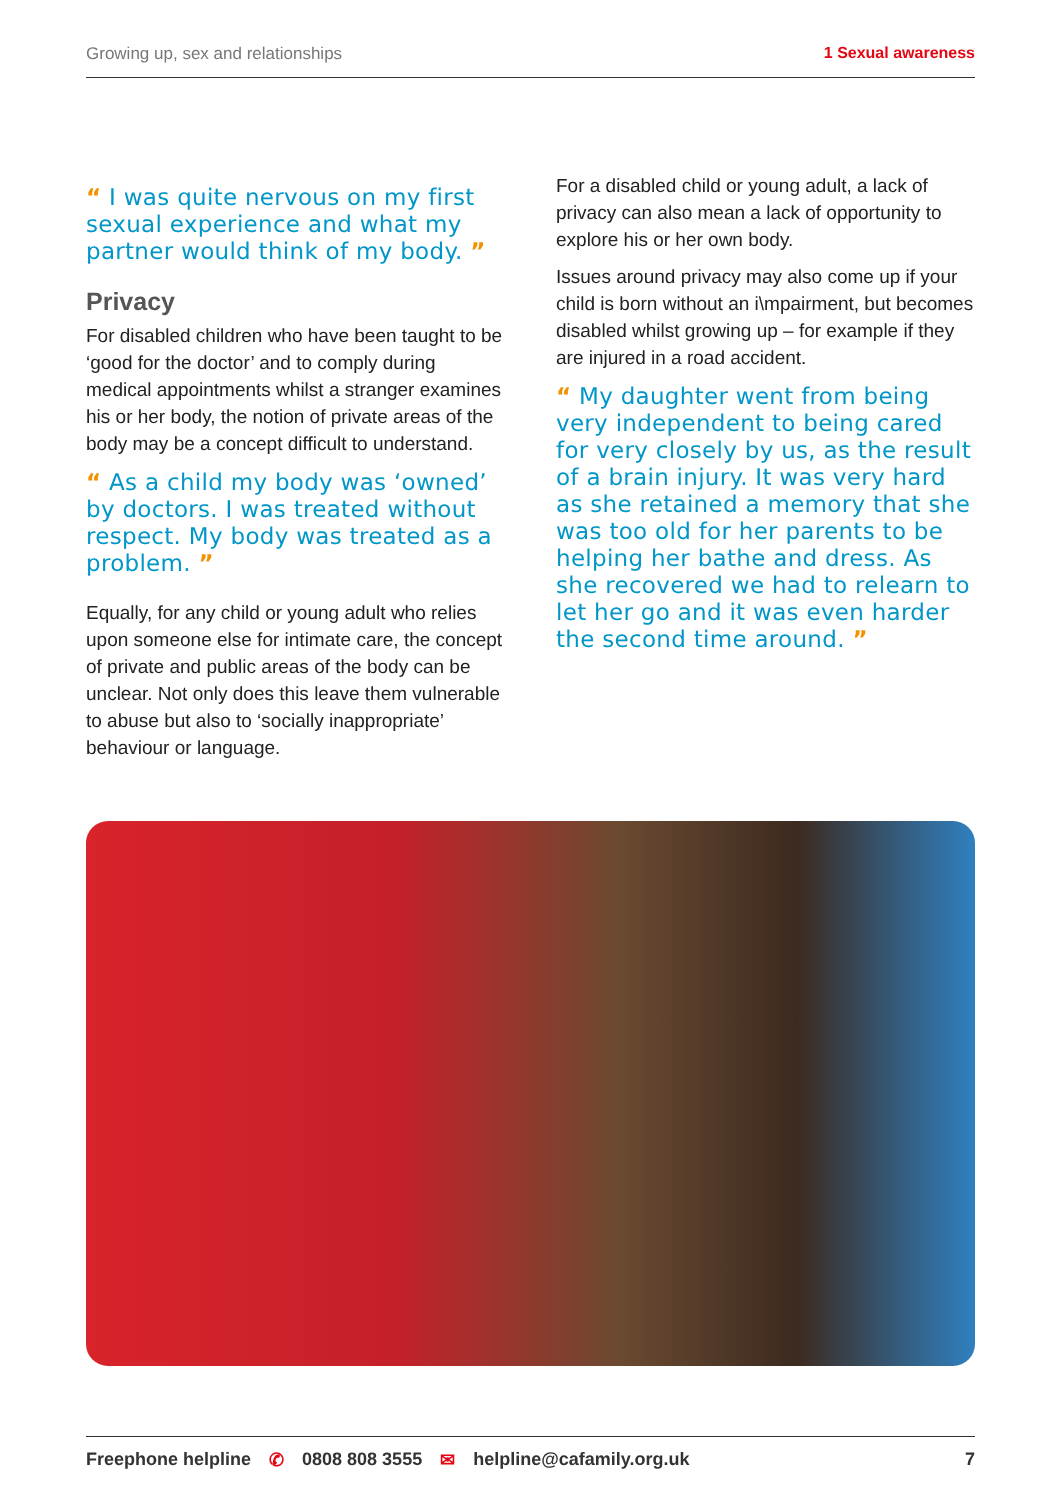Growing up, sex and relationships 1 Sexual awareness
“ I was quite nervous on my first sexual experience and what my partner would think of my body. ”
Privacy
For disabled children who have been taught to be ‘good for the doctor’ and to comply during medical appointments whilst a stranger examines his or her body, the notion of private areas of the body may be a concept difficult to understand.
“ As a child my body was ‘owned’ by doctors. I was treated without respect. My body was treated as a problem. ”
Equally, for any child or young adult who relies upon someone else for intimate care, the concept of private and public areas of the body can be unclear. Not only does this leave them vulnerable to abuse but also to ‘socially inappropriate’ behaviour or language.
For a disabled child or young adult, a lack of privacy can also mean a lack of opportunity to explore his or her own body.
Issues around privacy may also come up if your child is born without an i\mpairment, but becomes disabled whilst growing up – for example if they are injured in a road accident.
“ My daughter went from being very independent to being cared for very closely by us, as the result of a brain injury. It was very hard as she retained a memory that she was too old for her parents to be helping her bathe and dress. As she recovered we had to relearn to let her go and it was even harder the second time around. ”
Freephone helpline ✆ 0808 808 3555 ✉ helpline@cafamily.org.uk 7